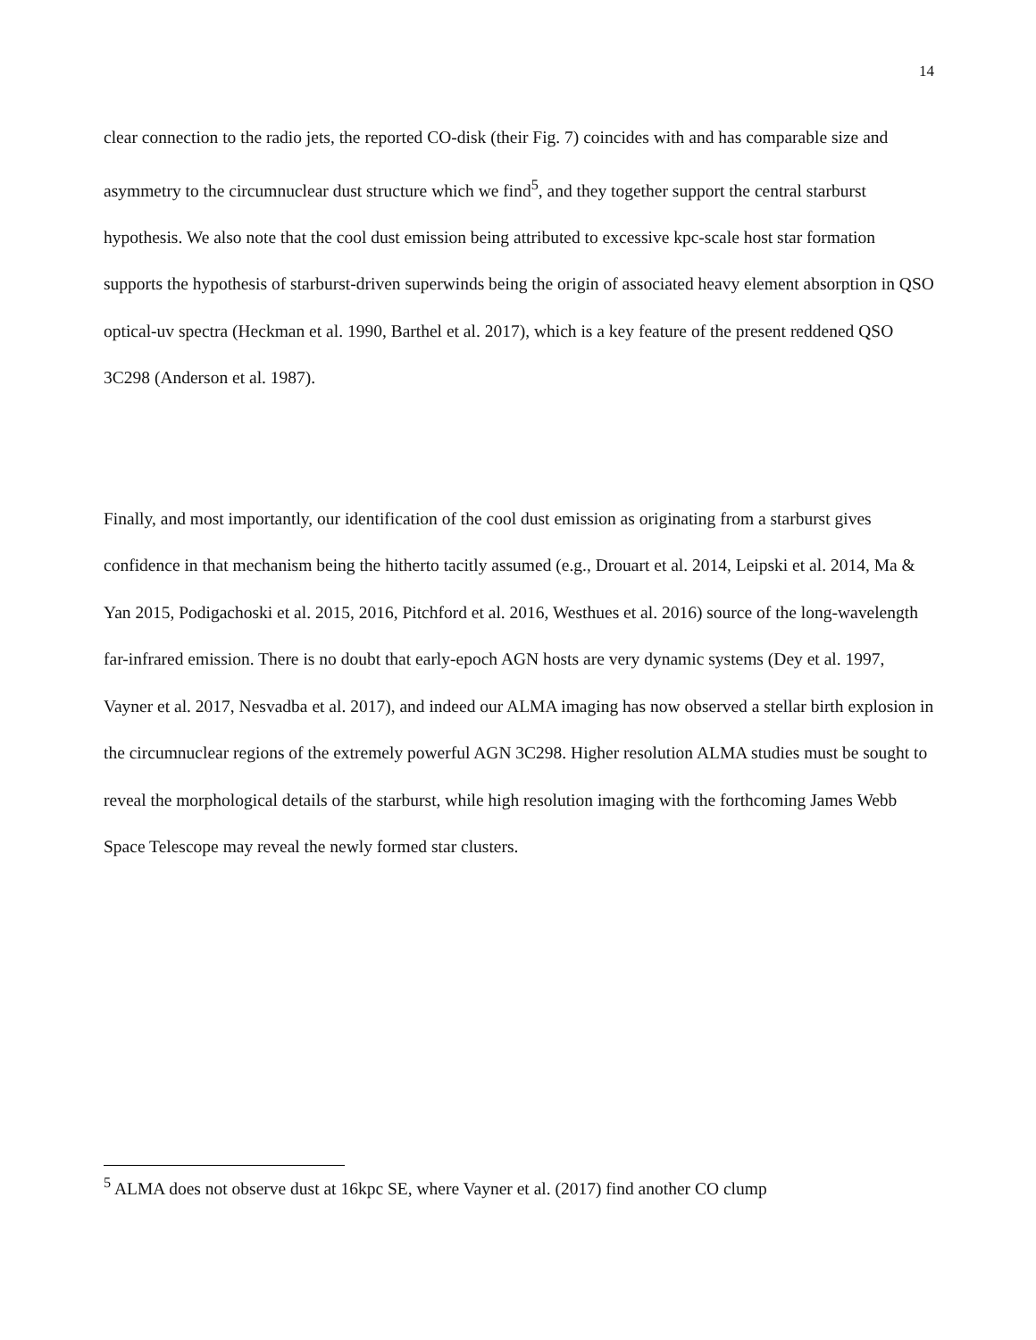14
clear connection to the radio jets, the reported CO-disk (their Fig. 7) coincides with and has comparable size and asymmetry to the circumnuclear dust structure which we find<sup>5</sup>, and they together support the central starburst hypothesis. We also note that the cool dust emission being attributed to excessive kpc-scale host star formation supports the hypothesis of starburst-driven superwinds being the origin of associated heavy element absorption in QSO optical-uv spectra (Heckman et al. 1990, Barthel et al. 2017), which is a key feature of the present reddened QSO 3C298 (Anderson et al. 1987).
Finally, and most importantly, our identification of the cool dust emission as originating from a starburst gives confidence in that mechanism being the hitherto tacitly assumed (e.g., Drouart et al. 2014, Leipski et al. 2014, Ma & Yan 2015, Podigachoski et al. 2015, 2016, Pitchford et al. 2016, Westhues et al. 2016) source of the long-wavelength far-infrared emission. There is no doubt that early-epoch AGN hosts are very dynamic systems (Dey et al. 1997, Vayner et al. 2017, Nesvadba et al. 2017), and indeed our ALMA imaging has now observed a stellar birth explosion in the circumnuclear regions of the extremely powerful AGN 3C298. Higher resolution ALMA studies must be sought to reveal the morphological details of the starburst, while high resolution imaging with the forthcoming James Webb Space Telescope may reveal the newly formed star clusters.
<sup>5</sup> ALMA does not observe dust at 16kpc SE, where Vayner et al. (2017) find another CO clump